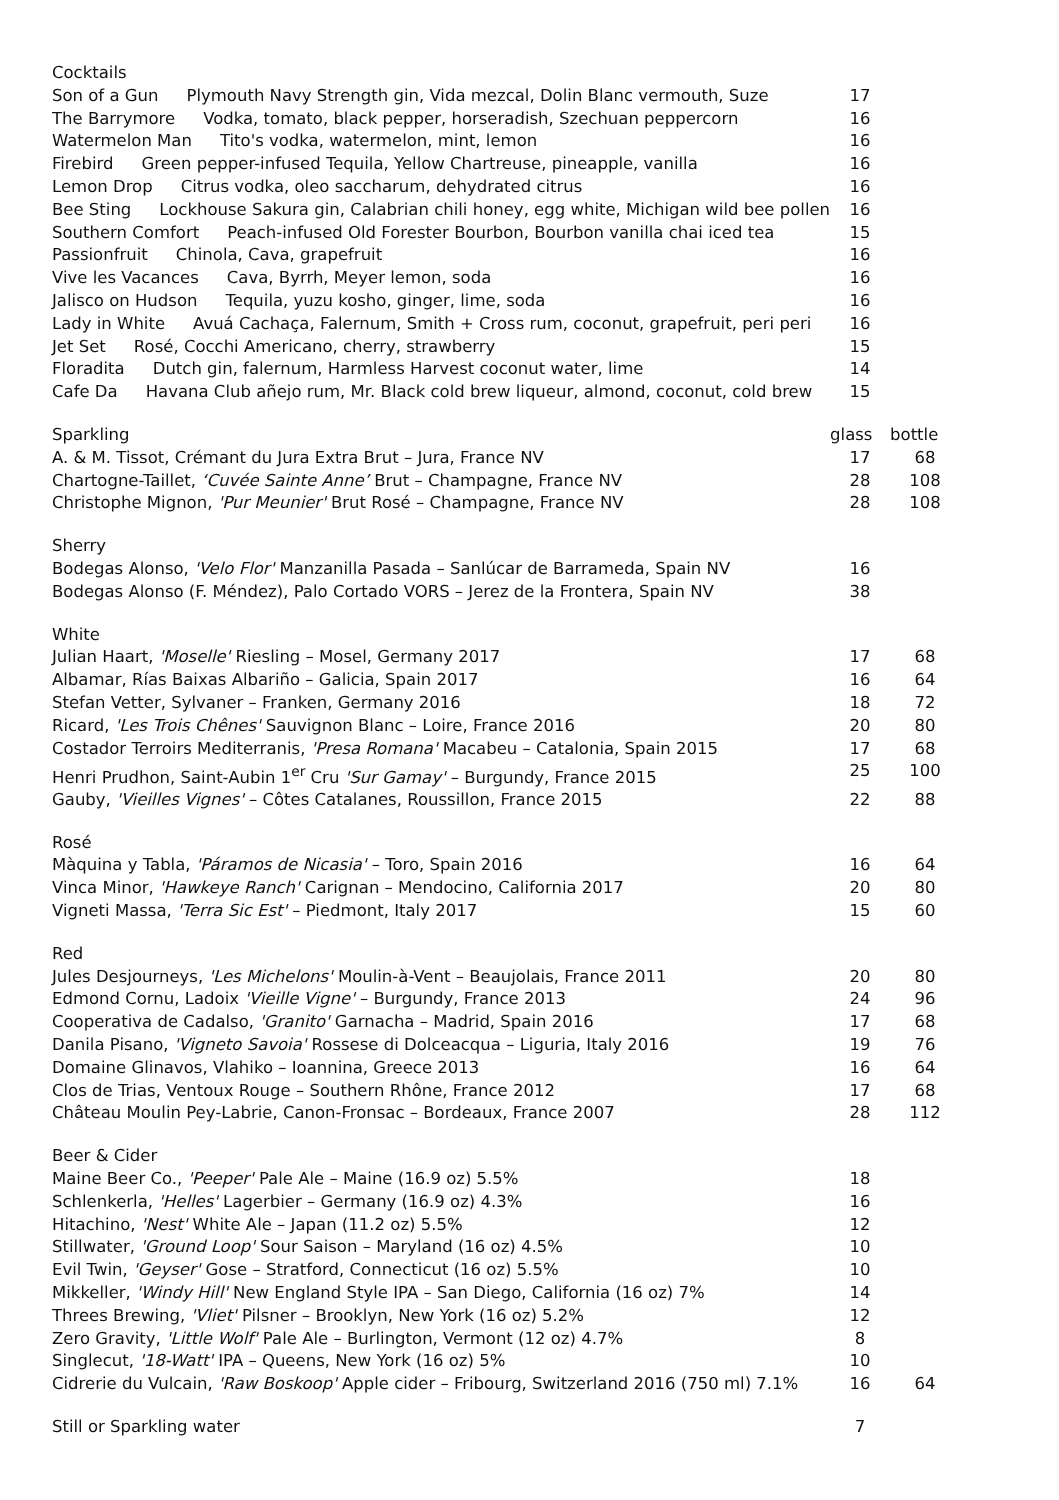| Cocktails | | |
| Son of a Gun Plymouth Navy Strength gin, Vida mezcal, Dolin Blanc vermouth, Suze | 17 | |
| The Barrymore Vodka, tomato, black pepper, horseradish, Szechuan peppercorn | 16 | |
| Watermelon Man Tito's vodka, watermelon, mint, lemon | 16 | |
| Firebird Green pepper-infused Tequila, Yellow Chartreuse, pineapple, vanilla | 16 | |
| Lemon Drop Citrus vodka, oleo saccharum, dehydrated citrus | 16 | |
| Bee Sting Lockhouse Sakura gin, Calabrian chili honey, egg white, Michigan wild bee pollen | 16 | |
| Southern Comfort Peach-infused Old Forester Bourbon, Bourbon vanilla chai iced tea | 15 | |
| Passionfruit Chinola, Cava, grapefruit | 16 | |
| Vive les Vacances Cava, Byrrh, Meyer lemon, soda | 16 | |
| Jalisco on Hudson Tequila, yuzu kosho, ginger, lime, soda | 16 | |
| Lady in White Avuá Cachaça, Falernum, Smith + Cross rum, coconut, grapefruit, peri peri | 16 | |
| Jet Set Rosé, Cocchi Americano, cherry, strawberry | 15 | |
| Floradita Dutch gin, falernum, Harmless Harvest coconut water, lime | 14 | |
| Cafe Da Havana Club añejo rum, Mr. Black cold brew liqueur, almond, coconut, cold brew | 15 | |
| Sparkling | glass | bottle |
| A. & M. Tissot, Crémant du Jura Extra Brut – Jura, France NV | 17 | 68 |
| Chartogne-Taillet, ‘Cuvée Sainte Anne’ Brut – Champagne, France NV | 28 | 108 |
| Christophe Mignon, 'Pur Meunier' Brut Rosé – Champagne, France NV | 28 | 108 |
| Sherry | | |
| Bodegas Alonso, 'Velo Flor' Manzanilla Pasada – Sanlúcar de Barrameda, Spain NV | 16 | |
| Bodegas Alonso (F. Méndez), Palo Cortado VORS – Jerez de la Frontera, Spain NV | 38 | |
| White | | |
| Julian Haart, 'Moselle' Riesling – Mosel, Germany 2017 | 17 | 68 |
| Albamar, Rías Baixas Albariño – Galicia, Spain 2017 | 16 | 64 |
| Stefan Vetter, Sylvaner – Franken, Germany 2016 | 18 | 72 |
| Ricard, 'Les Trois Chênes' Sauvignon Blanc – Loire, France 2016 | 20 | 80 |
| Costador Terroirs Mediterranis, 'Presa Romana' Macabeu – Catalonia, Spain 2015 | 17 | 68 |
| Henri Prudhon, Saint-Aubin 1<sup>er</sup> Cru 'Sur Gamay' – Burgundy, France 2015 | 25 | 100 |
| Gauby, 'Vieilles Vignes' – Côtes Catalanes, Roussillon, France 2015 | 22 | 88 |
| Rosé | | |
| Màquina y Tabla, 'Páramos de Nicasia' – Toro, Spain 2016 | 16 | 64 |
| Vinca Minor, 'Hawkeye Ranch' Carignan – Mendocino, California 2017 | 20 | 80 |
| Vigneti Massa, 'Terra Sic Est' – Piedmont, Italy 2017 | 15 | 60 |
| Red | | |
| Jules Desjourneys, 'Les Michelons' Moulin-à-Vent – Beaujolais, France 2011 | 20 | 80 |
| Edmond Cornu, Ladoix 'Vieille Vigne' – Burgundy, France 2013 | 24 | 96 |
| Cooperativa de Cadalso, 'Granito' Garnacha – Madrid, Spain 2016 | 17 | 68 |
| Danila Pisano, 'Vigneto Savoia' Rossese di Dolceacqua – Liguria, Italy 2016 | 19 | 76 |
| Domaine Glinavos, Vlahiko – Ioannina, Greece 2013 | 16 | 64 |
| Clos de Trias, Ventoux Rouge – Southern Rhône, France 2012 | 17 | 68 |
| Château Moulin Pey-Labrie, Canon-Fronsac – Bordeaux, France 2007 | 28 | 112 |
| Beer & Cider | | |
| Maine Beer Co., 'Peeper' Pale Ale – Maine (16.9 oz) 5.5% | 18 | |
| Schlenkerla, 'Helles' Lagerbier – Germany (16.9 oz) 4.3% | 16 | |
| Hitachino, 'Nest' White Ale – Japan (11.2 oz) 5.5% | 12 | |
| Stillwater, 'Ground Loop' Sour Saison – Maryland (16 oz) 4.5% | 10 | |
| Evil Twin, 'Geyser' Gose – Stratford, Connecticut (16 oz) 5.5% | 10 | |
| Mikkeller, 'Windy Hill' New England Style IPA – San Diego, California (16 oz) 7% | 14 | |
| Threes Brewing, 'Vliet' Pilsner – Brooklyn, New York (16 oz) 5.2% | 12 | |
| Zero Gravity, 'Little Wolf' Pale Ale – Burlington, Vermont (12 oz) 4.7% | 8 | |
| Singlecut, '18-Watt' IPA – Queens, New York (16 oz) 5% | 10 | |
| Cidrerie du Vulcain, 'Raw Boskoop' Apple cider – Fribourg, Switzerland 2016 (750 ml) 7.1% | 16 | 64 |
| Still or Sparkling water | 7 | |